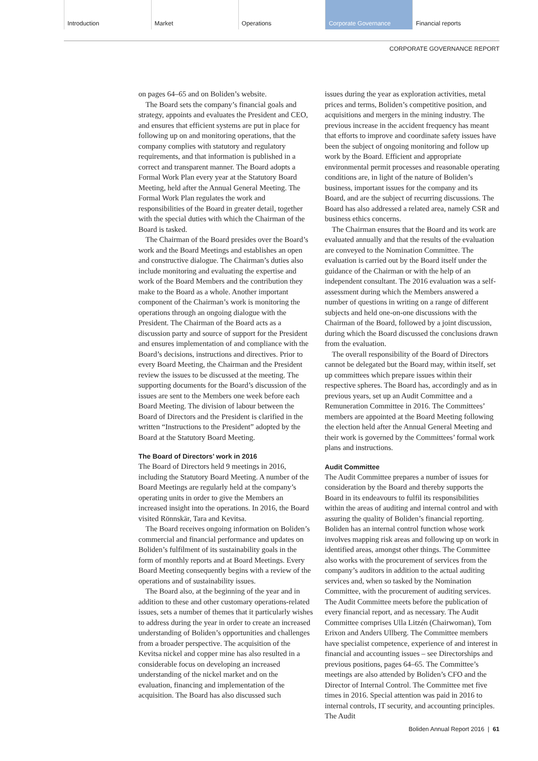Introduction Market Operations Corporate Governance Financial reports
CORPORATE GOVERNANCE REPORT
on pages 64–65 and on Boliden’s website.
The Board sets the company’s financial goals and strategy, appoints and evaluates the President and CEO, and ensures that efficient systems are put in place for following up on and monitoring operations, that the company complies with statutory and regulatory requirements, and that information is published in a correct and transparent manner. The Board adopts a Formal Work Plan every year at the Statutory Board Meeting, held after the Annual General Meeting. The Formal Work Plan regulates the work and responsibilities of the Board in greater detail, together with the special duties with which the Chairman of the Board is tasked.
The Chairman of the Board presides over the Board’s work and the Board Meetings and establishes an open and constructive dialogue. The Chairman’s duties also include monitoring and evaluating the expertise and work of the Board Members and the contribution they make to the Board as a whole. Another important component of the Chairman’s work is monitoring the operations through an ongoing dialogue with the President. The Chairman of the Board acts as a discussion party and source of support for the President and ensures implementation of and compliance with the Board’s decisions, instructions and directives. Prior to every Board Meeting, the Chairman and the President review the issues to be discussed at the meeting. The supporting documents for the Board’s discussion of the issues are sent to the Members one week before each Board Meeting. The division of labour between the Board of Directors and the President is clarified in the written “Instructions to the President” adopted by the Board at the Statutory Board Meeting.
The Board of Directors’ work in 2016
The Board of Directors held 9 meetings in 2016, including the Statutory Board Meeting. A number of the Board Meetings are regularly held at the company’s operating units in order to give the Members an increased insight into the operations. In 2016, the Board visited Rönnskär, Tara and Kevitsa.
The Board receives ongoing information on Boliden’s commercial and financial performance and updates on Boliden’s fulfilment of its sustainability goals in the form of monthly reports and at Board Meetings. Every Board Meeting consequently begins with a review of the operations and of sustainability issues.
The Board also, at the beginning of the year and in addition to these and other customary operations-related issues, sets a number of themes that it particularly wishes to address during the year in order to create an increased understanding of Boliden’s opportunities and challenges from a broader perspective. The acquisition of the Kevitsa nickel and copper mine has also resulted in a considerable focus on developing an increased understanding of the nickel market and on the evaluation, financing and implementation of the acquisition. The Board has also discussed such
issues during the year as exploration activities, metal prices and terms, Boliden’s competitive position, and acquisitions and mergers in the mining industry. The previous increase in the accident frequency has meant that efforts to improve and coordinate safety issues have been the subject of ongoing monitoring and follow up work by the Board. Efficient and appropriate environmental permit processes and reasonable operating conditions are, in light of the nature of Boliden’s business, important issues for the company and its Board, and are the subject of recurring discussions. The Board has also addressed a related area, namely CSR and business ethics concerns.
The Chairman ensures that the Board and its work are evaluated annually and that the results of the evaluation are conveyed to the Nomination Committee. The evaluation is carried out by the Board itself under the guidance of the Chairman or with the help of an independent consultant. The 2016 evaluation was a self-assessment during which the Members answered a number of questions in writing on a range of different subjects and held one-on-one discussions with the Chairman of the Board, followed by a joint discussion, during which the Board discussed the conclusions drawn from the evaluation.
The overall responsibility of the Board of Directors cannot be delegated but the Board may, within itself, set up committees which prepare issues within their respective spheres. The Board has, accordingly and as in previous years, set up an Audit Committee and a Remuneration Committee in 2016. The Committees’ members are appointed at the Board Meeting following the election held after the Annual General Meeting and their work is governed by the Committees’ formal work plans and instructions.
Audit Committee
The Audit Committee prepares a number of issues for consideration by the Board and thereby supports the Board in its endeavours to fulfil its responsibilities within the areas of auditing and internal control and with assuring the quality of Boliden’s financial reporting. Boliden has an internal control function whose work involves mapping risk areas and following up on work in identified areas, amongst other things. The Committee also works with the procurement of services from the company’s auditors in addition to the actual auditing services and, when so tasked by the Nomination Committee, with the procurement of auditing services. The Audit Committee meets before the publication of every financial report, and as necessary. The Audit Committee comprises Ulla Litzén (Chairwoman), Tom Erixon and Anders Ullberg. The Committee members have specialist competence, experience of and interest in financial and accounting issues – see Directorships and previous positions, pages 64–65. The Committee’s meetings are also attended by Boliden’s CFO and the Director of Internal Control. The Committee met five times in 2016. Special attention was paid in 2016 to internal controls, IT security, and accounting principles. The Audit
Boliden Annual Report 2016 | 61